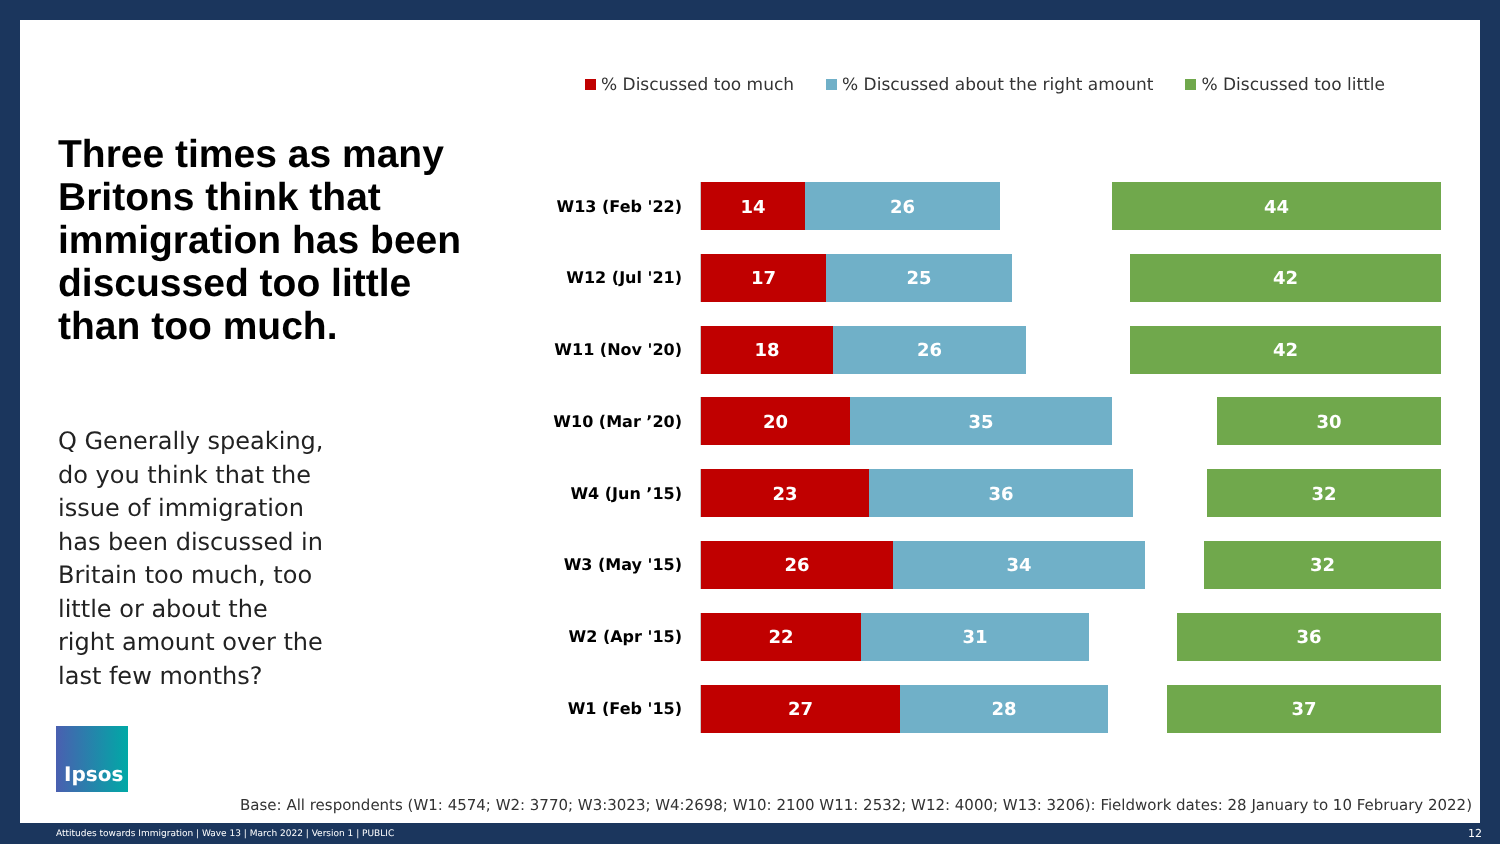Three times as many Britons think that immigration has been discussed too little than too much.
Q Generally speaking, do you think that the issue of immigration has been discussed in Britain too much, too little or about the right amount over the last few months?
% Discussed too much % Discussed about the right amount % Discussed too little
W13 (Feb '22)
14 26 44
W12 (Jul '21)
17 25 42
W11 (Nov '20)
18 26 42
W10 (Mar ’20)
20 35 30
W4 (Jun ’15)
23 36 32
W3 (May '15)
26 34 32
W2 (Apr '15)
22 31 36
W1 (Feb '15)
27 28 37
Ipsos
Base: All respondents (W1: 4574; W2: 3770; W3:3023; W4:2698; W10: 2100 W11: 2532; W12: 4000; W13: 3206): Fieldwork dates: 28 January to 10 February 2022)
Attitudes towards Immigration | Wave 13 | March 2022 | Version 1 | PUBLIC
12